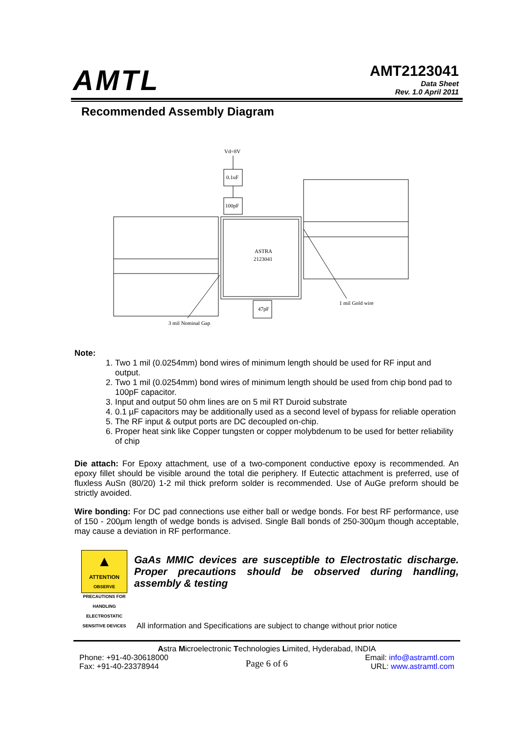AMTL
AMT2123041
Data Sheet
Rev. 1.0 April 2011
Recommended Assembly Diagram
Vd=8V
0.1uF
100pF
ASTRA
2123041
47pF
1 mil Gold wire
3 mil Nominal Gap
Note:
1. Two 1 mil (0.0254mm) bond wires of minimum length should be used for RF input and output.
2. Two 1 mil (0.0254mm) bond wires of minimum length should be used from chip bond pad to 100pF capacitor.
3. Input and output 50 ohm lines are on 5 mil RT Duroid substrate
4. 0.1 µF capacitors may be additionally used as a second level of bypass for reliable operation
5. The RF input & output ports are DC decoupled on-chip.
6. Proper heat sink like Copper tungsten or copper molybdenum to be used for better reliability of chip
Die attach: For Epoxy attachment, use of a two-component conductive epoxy is recommended. An epoxy fillet should be visible around the total die periphery. If Eutectic attachment is preferred, use of fluxless AuSn (80/20) 1-2 mil thick preform solder is recommended. Use of AuGe preform should be strictly avoided.
Wire bonding: For DC pad connections use either ball or wedge bonds. For best RF performance, use of 150 - 200µm length of wedge bonds is advised. Single Ball bonds of 250-300µm though acceptable, may cause a deviation in RF performance.
▲
ATTENTION
OBSERVE PRECAUTIONS FOR HANDLING ELECTROSTATIC SENSITIVE DEVICES
GaAs MMIC devices are susceptible to Electrostatic discharge. Proper precautions should be observed during handling, assembly & testing
All information and Specifications are subject to change without prior notice
Astra Microelectronic Technologies Limited, Hyderabad, INDIA
Phone: +91-40-30618000
Fax: +91-40-23378944
Page 6 of 6
Email: info@astramtl.com
URL: www.astramtl.com